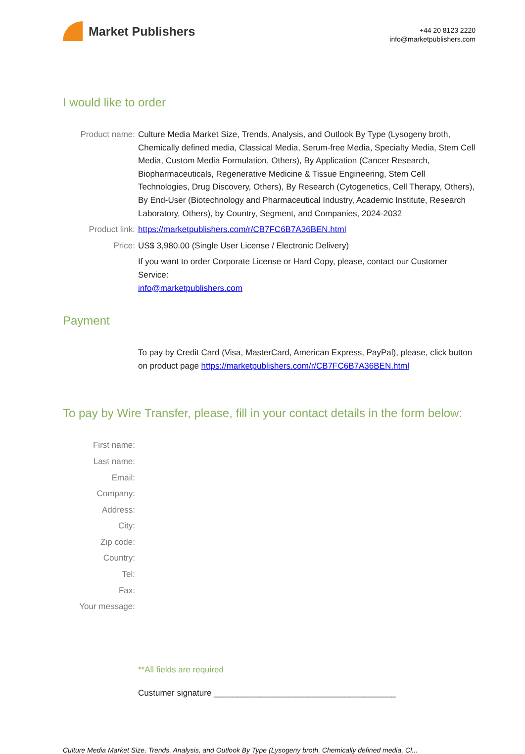Market Publishers
+44 20 8123 2220
info@marketpublishers.com
I would like to order
| Product name: | Culture Media Market Size, Trends, Analysis, and Outlook By Type (Lysogeny broth, Chemically defined media, Classical Media, Serum-free Media, Specialty Media, Stem Cell Media, Custom Media Formulation, Others), By Application (Cancer Research, Biopharmaceuticals, Regenerative Medicine & Tissue Engineering, Stem Cell Technologies, Drug Discovery, Others), By Research (Cytogenetics, Cell Therapy, Others), By End-User (Biotechnology and Pharmaceutical Industry, Academic Institute, Research Laboratory, Others), by Country, Segment, and Companies, 2024-2032 |
| Product link: | https://marketpublishers.com/r/CB7FC6B7A36BEN.html |
| Price: | US$ 3,980.00 (Single User License / Electronic Delivery) |
| | If you want to order Corporate License or Hard Copy, please, contact our Customer Service: info@marketpublishers.com |
Payment
| | To pay by Credit Card (Visa, MasterCard, American Express, PayPal), please, click button on product page https://marketpublishers.com/r/CB7FC6B7A36BEN.html |
To pay by Wire Transfer, please, fill in your contact details in the form below:
| First name: | |
| Last name: | |
| Email: | |
| Company: | |
| Address: | |
| City: | |
| Zip code: | |
| Country: | |
| Tel: | |
| Fax: | |
| Your message: | |
| | **All fields are required |
| | Custumer signature _______________________________________ |
Culture Media Market Size, Trends, Analysis, and Outlook By Type (Lysogeny broth, Chemically defined media, Cl...